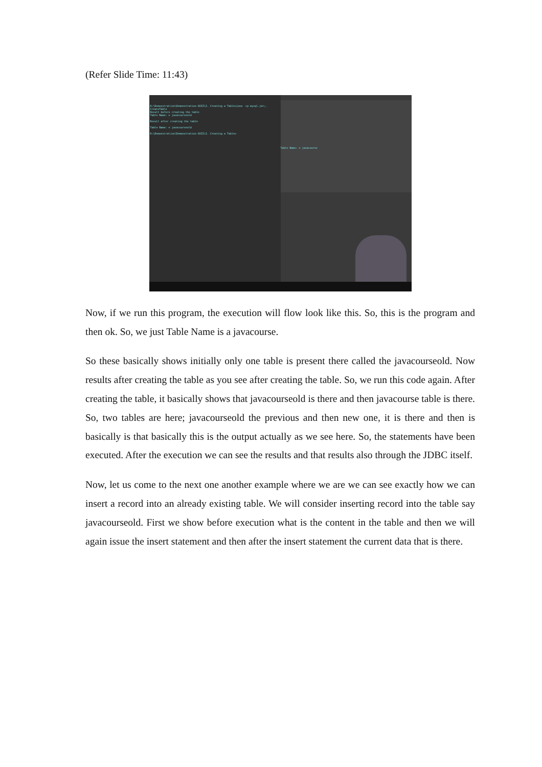(Refer Slide Time: 11:43)
D:\Demonstration\Demonstration-XXII\2. Creating a Table>java -cp mysql.jar;. CreateTable
Result before creating the table
Table Name: = javacourseold
Result after creating the table
Table Name: = javacourseold
D:\Demonstration\Demonstration-XXII\2. Creating a Table>
Table Name: = javacourse
Now, if we run this program, the execution will flow look like this. So, this is the program and then ok. So, we just Table Name is a javacourse.
So these basically shows initially only one table is present there called the javacourseold. Now results after creating the table as you see after creating the table. So, we run this code again. After creating the table, it basically shows that javacourseold is there and then javacourse table is there. So, two tables are here; javacourseold the previous and then new one, it is there and then is basically is that basically this is the output actually as we see here. So, the statements have been executed. After the execution we can see the results and that results also through the JDBC itself.
Now, let us come to the next one another example where we are we can see exactly how we can insert a record into an already existing table. We will consider inserting record into the table say javacourseold. First we show before execution what is the content in the table and then we will again issue the insert statement and then after the insert statement the current data that is there.